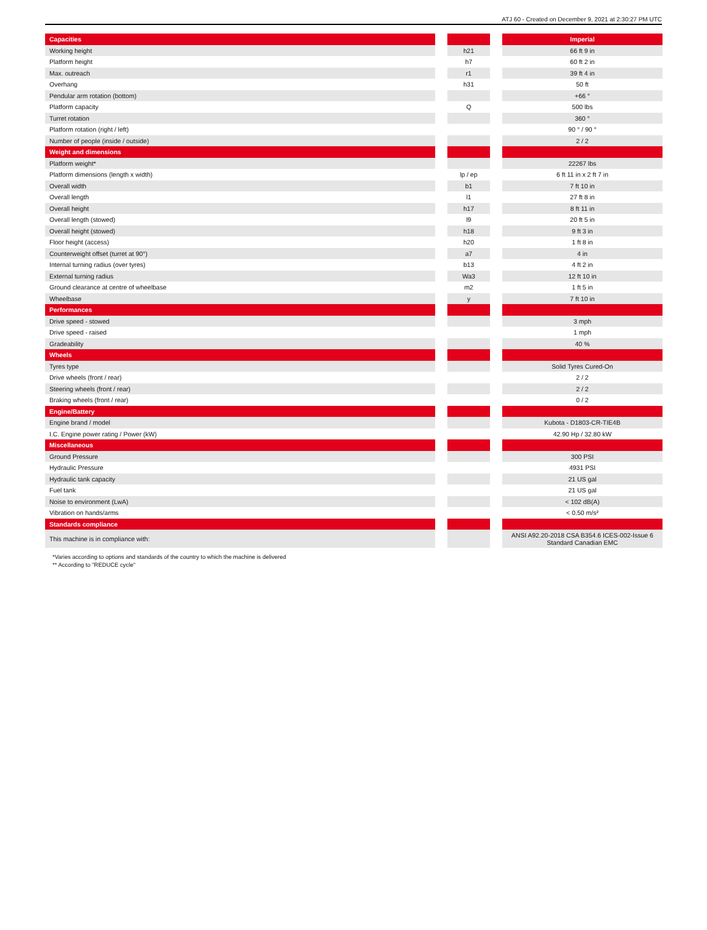ATJ 60 - Created on December 9, 2021 at 2:30:27 PM UTC
| Capacities | | | | Imperial |
| Working height | | h21 | | 66 ft 9 in |
| Platform height | | h7 | | 60 ft 2 in |
| Max. outreach | | r1 | | 39 ft 4 in |
| Overhang | | h31 | | 50 ft |
| Pendular arm rotation (bottom) | | | | +66 ° |
| Platform capacity | | Q | | 500 lbs |
| Turret rotation | | | | 360 ° |
| Platform rotation (right / left) | | | | 90 ° / 90 ° |
| Number of people (inside / outside) | | | | 2 / 2 |
| Weight and dimensions | | | | |
| Platform weight* | | | | 22267 lbs |
| Platform dimensions (length x width) | | lp / ep | | 6 ft 11 in x 2 ft 7 in |
| Overall width | | b1 | | 7 ft 10 in |
| Overall length | | l1 | | 27 ft 8 in |
| Overall height | | h17 | | 8 ft 11 in |
| Overall length (stowed) | | l9 | | 20 ft 5 in |
| Overall height (stowed) | | h18 | | 9 ft 3 in |
| Floor height (access) | | h20 | | 1 ft 8 in |
| Counterweight offset (turret at 90°) | | a7 | | 4 in |
| Internal turning radius (over tyres) | | b13 | | 4 ft 2 in |
| External turning radius | | Wa3 | | 12 ft 10 in |
| Ground clearance at centre of wheelbase | | m2 | | 1 ft 5 in |
| Wheelbase | | y | | 7 ft 10 in |
| Performances | | | | |
| Drive speed - stowed | | | | 3 mph |
| Drive speed - raised | | | | 1 mph |
| Gradeability | | | | 40 % |
| Wheels | | | | |
| Tyres type | | | | Solid Tyres Cured-On |
| Drive wheels (front / rear) | | | | 2 / 2 |
| Steering wheels (front / rear) | | | | 2 / 2 |
| Braking wheels (front / rear) | | | | 0 / 2 |
| Engine/Battery | | | | |
| Engine brand / model | | | | Kubota - D1803-CR-TIE4B |
| I.C. Engine power rating / Power (kW) | | | | 42.90 Hp / 32.80 kW |
| Miscellaneous | | | | |
| Ground Pressure | | | | 300 PSI |
| Hydraulic Pressure | | | | 4931 PSI |
| Hydraulic tank capacity | | | | 21 US gal |
| Fuel tank | | | | 21 US gal |
| Noise to environment (LwA) | | | | < 102 dB(A) |
| Vibration on hands/arms | | | | < 0.50 m/s² |
| Standards compliance | | | | |
| This machine is in compliance with: | | | | ANSI A92.20-2018 CSA B354.6 ICES-002-Issue 6 Standard Canadian EMC |
*Varies according to options and standards of the country to which the machine is delivered
** According to "REDUCE cycle"